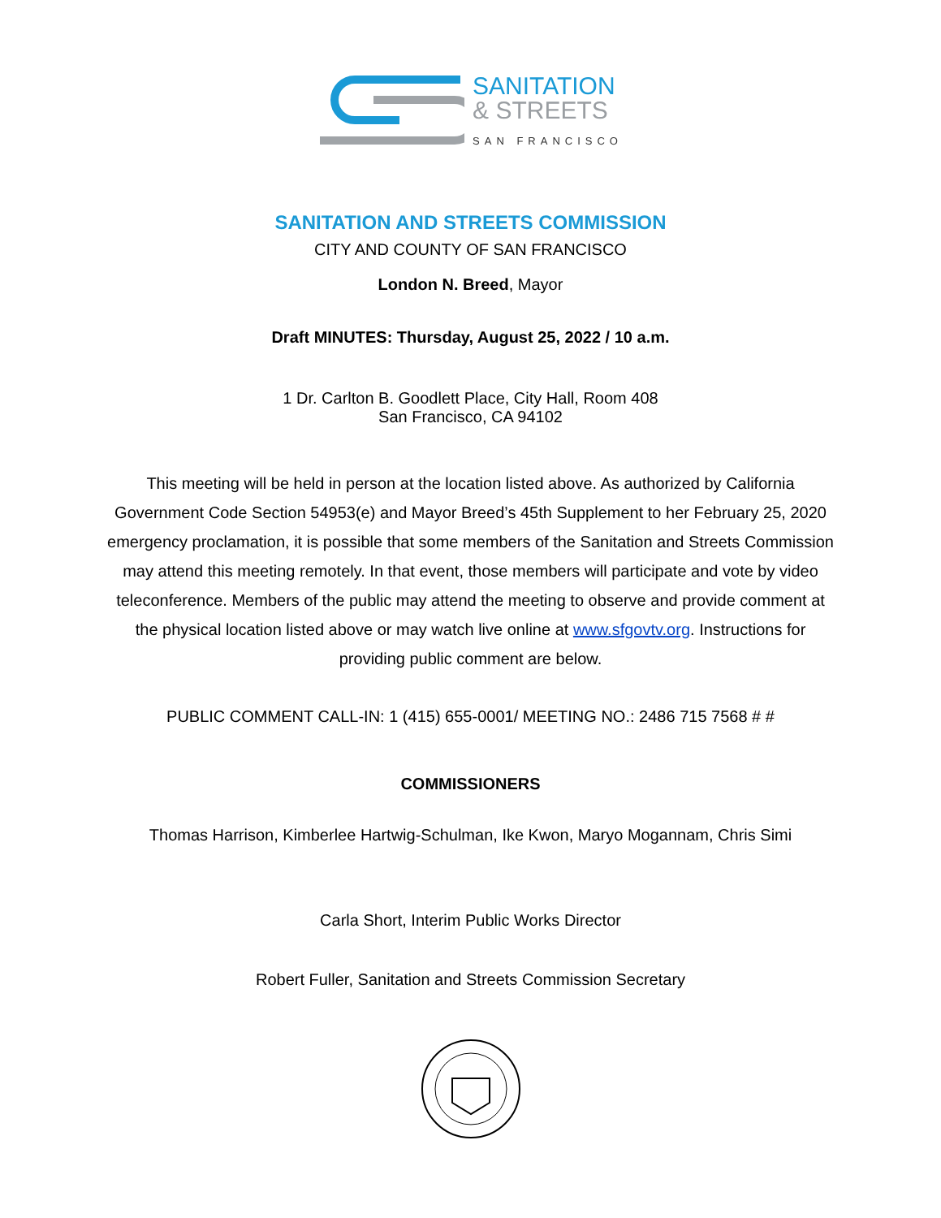SANITATION
& STREETS
SAN FRANCISCO
SANITATION AND STREETS COMMISSION
CITY AND COUNTY OF SAN FRANCISCO
London N. Breed, Mayor
Draft MINUTES: Thursday, August 25, 2022 / 10 a.m.
1 Dr. Carlton B. Goodlett Place, City Hall, Room 408
San Francisco, CA 94102
This meeting will be held in person at the location listed above. As authorized by California Government Code Section 54953(e) and Mayor Breed’s 45th Supplement to her February 25, 2020 emergency proclamation, it is possible that some members of the Sanitation and Streets Commission may attend this meeting remotely. In that event, those members will participate and vote by video teleconference. Members of the public may attend the meeting to observe and provide comment at the physical location listed above or may watch live online at www.sfgovtv.org. Instructions for providing public comment are below.
PUBLIC COMMENT CALL-IN: 1 (415) 655-0001/ MEETING NO.: 2486 715 7568 # #
COMMISSIONERS
Thomas Harrison, Kimberlee Hartwig-Schulman, Ike Kwon, Maryo Mogannam, Chris Simi
Carla Short, Interim Public Works Director
Robert Fuller, Sanitation and Streets Commission Secretary